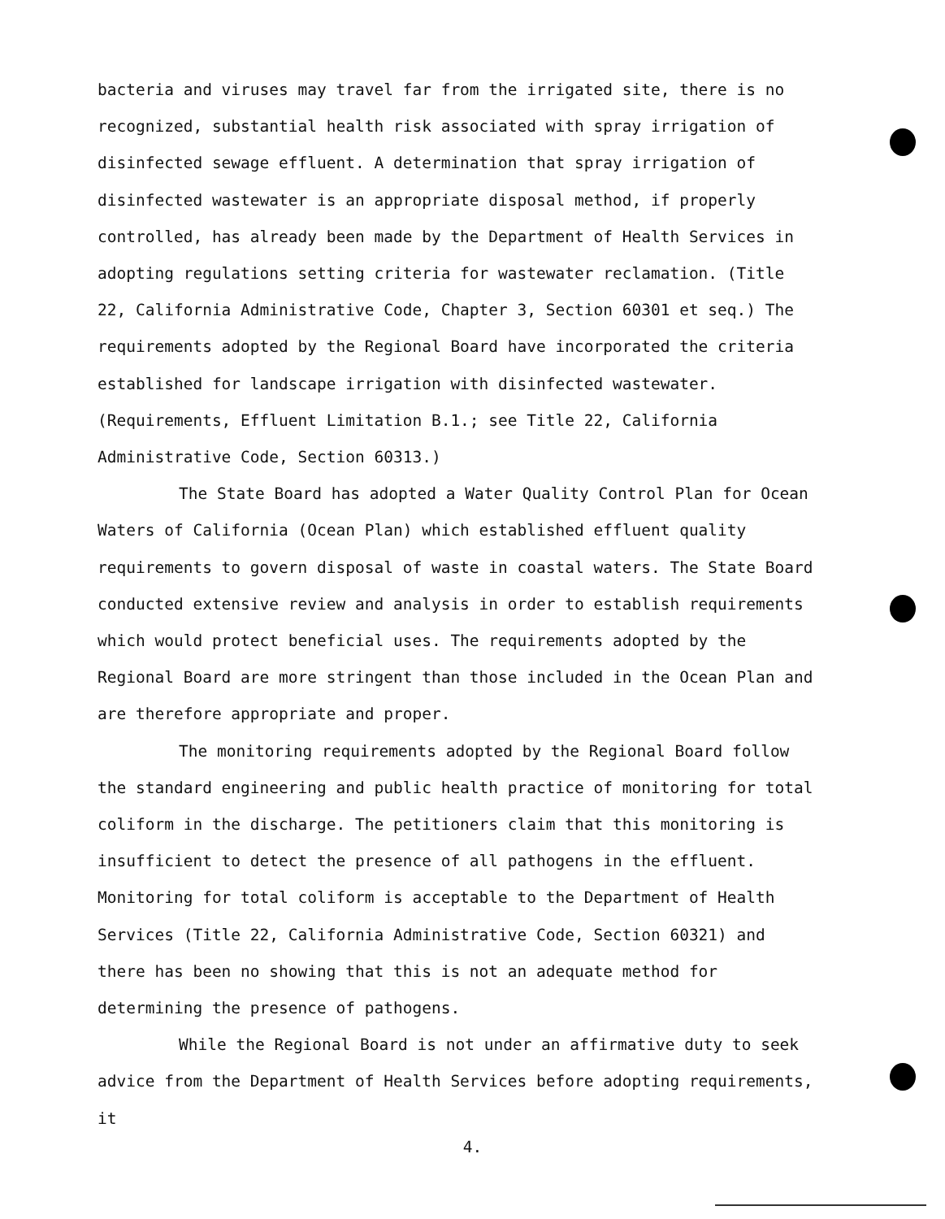bacteria and viruses may travel far from the irrigated site, there is no recognized, substantial health risk associated with spray irrigation of disinfected sewage effluent. A determination that spray irrigation of disinfected wastewater is an appropriate disposal method, if properly controlled, has already been made by the Department of Health Services in adopting regulations setting criteria for wastewater reclamation. (Title 22, California Administrative Code, Chapter 3, Section 60301 et seq.) The requirements adopted by the Regional Board have incorporated the criteria established for landscape irrigation with disinfected wastewater. (Requirements, Effluent Limitation B.1.; see Title 22, California Administrative Code, Section 60313.)
The State Board has adopted a Water Quality Control Plan for Ocean Waters of California (Ocean Plan) which established effluent quality requirements to govern disposal of waste in coastal waters. The State Board conducted extensive review and analysis in order to establish requirements which would protect beneficial uses. The requirements adopted by the Regional Board are more stringent than those included in the Ocean Plan and are therefore appropriate and proper.
The monitoring requirements adopted by the Regional Board follow the standard engineering and public health practice of monitoring for total coliform in the discharge. The petitioners claim that this monitoring is insufficient to detect the presence of all pathogens in the effluent. Monitoring for total coliform is acceptable to the Department of Health Services (Title 22, California Administrative Code, Section 60321) and there has been no showing that this is not an adequate method for determining the presence of pathogens.
While the Regional Board is not under an affirmative duty to seek advice from the Department of Health Services before adopting requirements, it
4.